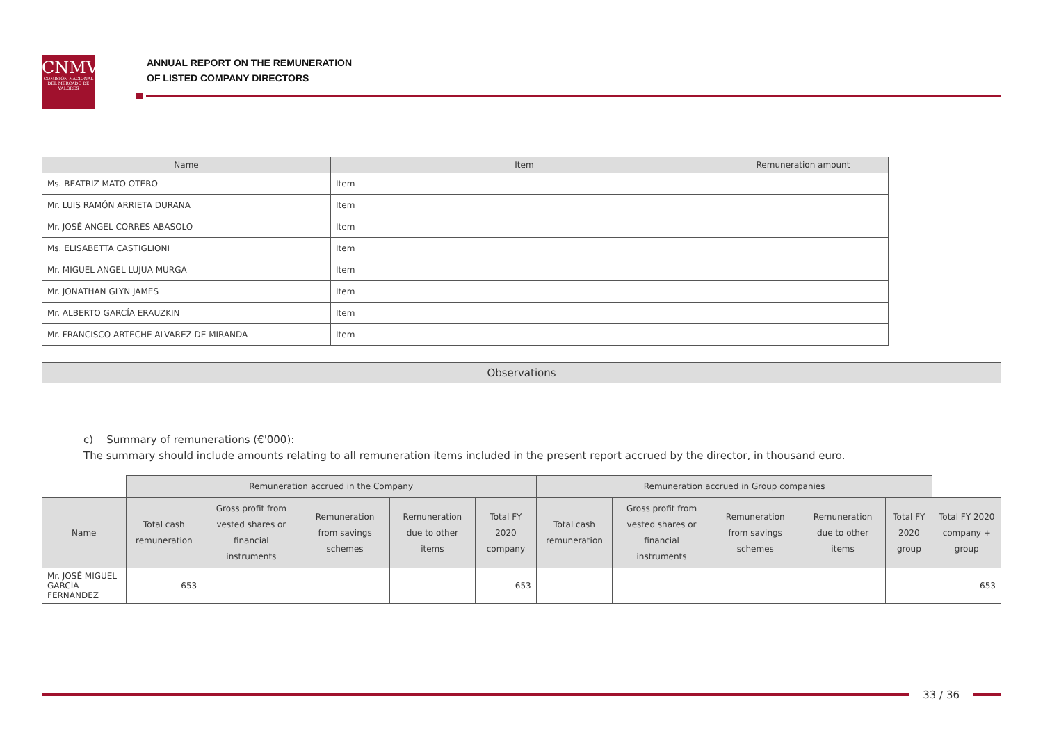CNMV
COMISIÓN NACIONAL DEL MERCADO DE VALORES
ANNUAL REPORT ON THE REMUNERATION
OF LISTED COMPANY DIRECTORS
| Name | Item | Remuneration amount |
| --- | --- | --- |
| Ms. BEATRIZ MATO OTERO | Item | |
| Mr. LUIS RAMÓN ARRIETA DURANA | Item | |
| Mr. JOSÉ ANGEL CORRES ABASOLO | Item | |
| Ms. ELISABETTA CASTIGLIONI | Item | |
| Mr. MIGUEL ANGEL LUJUA MURGA | Item | |
| Mr. JONATHAN GLYN JAMES | Item | |
| Mr. ALBERTO GARCÍA ERAUZKIN | Item | |
| Mr. FRANCISCO ARTECHE ALVAREZ DE MIRANDA | Item | |
Observations
c) Summary of remunerations (€'000):
The summary should include amounts relating to all remuneration items included in the present report accrued by the director, in thousand euro.
| | Remuneration accrued in the Company | | | | | Remuneration accrued in Group companies | | | | | |
| Name | Total cash remuneration | Gross profit from vested shares or financial instruments | Remuneration from savings schemes | Remuneration due to other items | Total FY 2020 company | Total cash remuneration | Gross profit from vested shares or financial instruments | Remuneration from savings schemes | Remuneration due to other items | Total FY 2020 group | Total FY 2020 company + group |
| Mr. JOSÉ MIGUEL GARCÍA FERNÁNDEZ | 653 | | | | 653 | | | | | | 653 |
33 / 36